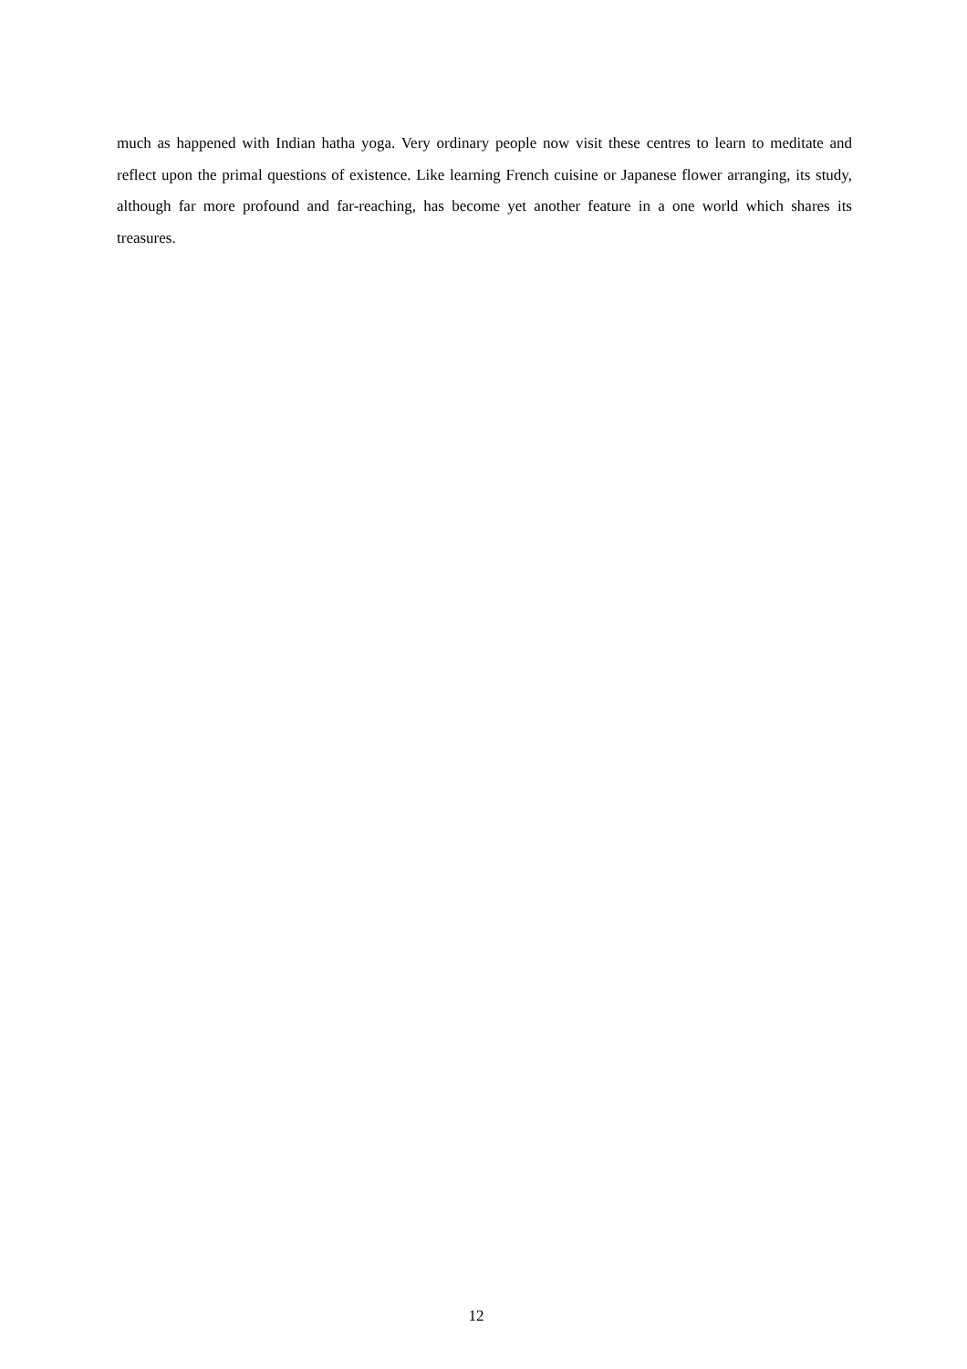much as happened with Indian hatha yoga. Very ordinary people now visit these centres to learn to meditate and reflect upon the primal questions of existence. Like learning French cuisine or Japanese flower arranging, its study, although far more profound and far-reaching, has become yet another feature in a one world which shares its treasures.
12